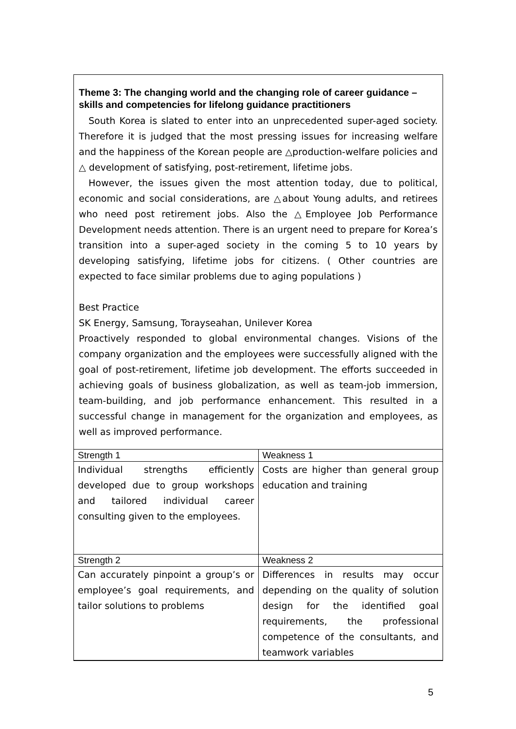Theme 3: The changing world and the changing role of career guidance – skills and competencies for lifelong guidance practitioners
South Korea is slated to enter into an unprecedented super-aged society. Therefore it is judged that the most pressing issues for increasing welfare and the happiness of the Korean people are △production-welfare policies and △ development of satisfying, post-retirement, lifetime jobs.
However, the issues given the most attention today, due to political, economic and social considerations, are △about Young adults, and retirees who need post retirement jobs. Also the △Employee Job Performance Development needs attention. There is an urgent need to prepare for Korea’s transition into a super-aged society in the coming 5 to 10 years by developing satisfying, lifetime jobs for citizens. ( Other countries are expected to face similar problems due to aging populations )
Best Practice
SK Energy, Samsung, Torayseahan, Unilever Korea
Proactively responded to global environmental changes. Visions of the company organization and the employees were successfully aligned with the goal of post-retirement, lifetime job development. The efforts succeeded in achieving goals of business globalization, as well as team-job immersion, team-building, and job performance enhancement. This resulted in a successful change in management for the organization and employees, as well as improved performance.
| Strength 1 | Weakness 1 |
| --- | --- |
| Individual strengths efficiently developed due to group workshops and tailored individual career consulting given to the employees. | Costs are higher than general group education and training |
| Strength 2 | Weakness 2 |
| Can accurately pinpoint a group’s or employee’s goal requirements, and tailor solutions to problems | Differences in results may occur depending on the quality of solution design for the identified goal requirements, the professional competence of the consultants, and teamwork variables |
5